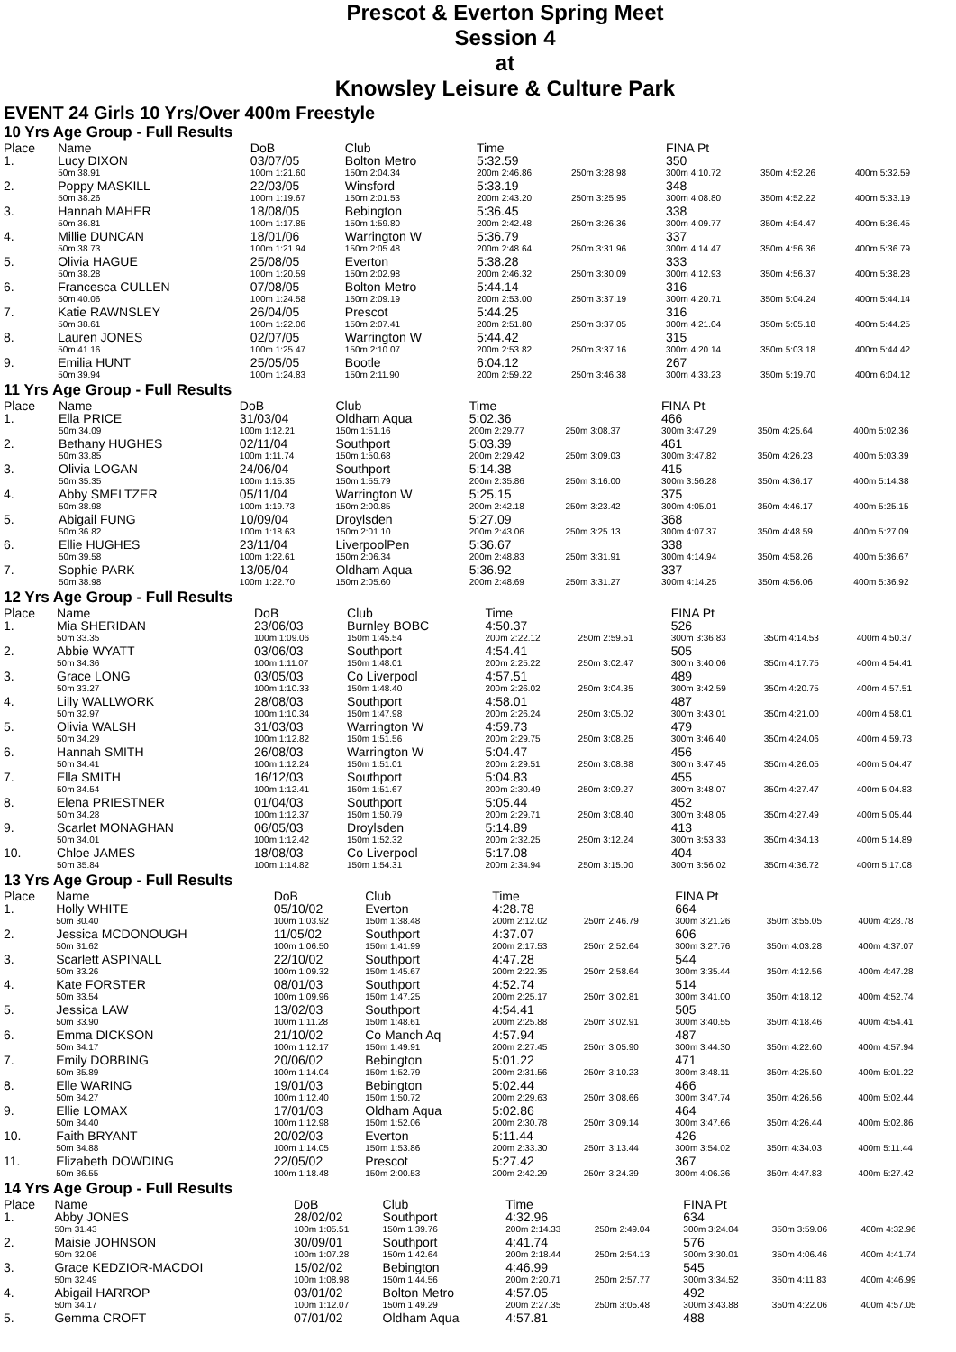Prescot & Everton Spring Meet
Session 4
at
Knowsley Leisure & Culture Park
EVENT 24 Girls 10 Yrs/Over 400m Freestyle
10 Yrs Age Group - Full Results
| Place | Name | DoB | Club | Time | | FINA Pt | | |
| --- | --- | --- | --- | --- | --- | --- | --- | --- |
| 1. | Lucy DIXON | 03/07/05 | Bolton Metro | 5:32.59 | | 350 | | |
| | 50m 38.91 | 100m 1:21.60 | 150m 2:04.34 | 200m 2:46.86 | 250m 3:28.98 | 300m 4:10.72 | 350m 4:52.26 | 400m 5:32.59 |
| 2. | Poppy MASKILL | 22/03/05 | Winsford | 5:33.19 | | 348 | | |
| | 50m 38.26 | 100m 1:19.67 | 150m 2:01.53 | 200m 2:43.20 | 250m 3:25.95 | 300m 4:08.80 | 350m 4:52.22 | 400m 5:33.19 |
| 3. | Hannah MAHER | 18/08/05 | Bebington | 5:36.45 | | 338 | | |
| | 50m 36.81 | 100m 1:17.85 | 150m 1:59.80 | 200m 2:42.48 | 250m 3:26.36 | 300m 4:09.77 | 350m 4:54.47 | 400m 5:36.45 |
| 4. | Millie DUNCAN | 18/01/06 | Warrington W | 5:36.79 | | 337 | | |
| | 50m 38.73 | 100m 1:21.94 | 150m 2:05.48 | 200m 2:48.64 | 250m 3:31.96 | 300m 4:14.47 | 350m 4:56.36 | 400m 5:36.79 |
| 5. | Olivia HAGUE | 25/08/05 | Everton | 5:38.28 | | 333 | | |
| | 50m 38.28 | 100m 1:20.59 | 150m 2:02.98 | 200m 2:46.32 | 250m 3:30.09 | 300m 4:12.93 | 350m 4:56.37 | 400m 5:38.28 |
| 6. | Francesca CULLEN | 07/08/05 | Bolton Metro | 5:44.14 | | 316 | | |
| | 50m 40.06 | 100m 1:24.58 | 150m 2:09.19 | 200m 2:53.00 | 250m 3:37.19 | 300m 4:20.71 | 350m 5:04.24 | 400m 5:44.14 |
| 7. | Katie RAWNSLEY | 26/04/05 | Prescot | 5:44.25 | | 316 | | |
| | 50m 38.61 | 100m 1:22.06 | 150m 2:07.41 | 200m 2:51.80 | 250m 3:37.05 | 300m 4:21.04 | 350m 5:05.18 | 400m 5:44.25 |
| 8. | Lauren JONES | 02/07/05 | Warrington W | 5:44.42 | | 315 | | |
| | 50m 41.16 | 100m 1:25.47 | 150m 2:10.07 | 200m 2:53.82 | 250m 3:37.16 | 300m 4:20.14 | 350m 5:03.18 | 400m 5:44.42 |
| 9. | Emilia HUNT | 25/05/05 | Bootle | 6:04.12 | | 267 | | |
| | 50m 39.94 | 100m 1:24.83 | 150m 2:11.90 | 200m 2:59.22 | 250m 3:46.38 | 300m 4:33.23 | 350m 5:19.70 | 400m 6:04.12 |
11 Yrs Age Group - Full Results
| Place | Name | DoB | Club | Time | | FINA Pt | | |
| --- | --- | --- | --- | --- | --- | --- | --- | --- |
| 1. | Ella PRICE | 31/03/04 | Oldham Aqua | 5:02.36 | | 466 | | |
| | 50m 34.09 | 100m 1:12.21 | 150m 1:51.16 | 200m 2:29.77 | 250m 3:08.37 | 300m 3:47.29 | 350m 4:25.64 | 400m 5:02.36 |
| 2. | Bethany HUGHES | 02/11/04 | Southport | 5:03.39 | | 461 | | |
| | 50m 33.85 | 100m 1:11.74 | 150m 1:50.68 | 200m 2:29.42 | 250m 3:09.03 | 300m 3:47.82 | 350m 4:26.23 | 400m 5:03.39 |
| 3. | Olivia LOGAN | 24/06/04 | Southport | 5:14.38 | | 415 | | |
| | 50m 35.35 | 100m 1:15.35 | 150m 1:55.79 | 200m 2:35.86 | 250m 3:16.00 | 300m 3:56.28 | 350m 4:36.17 | 400m 5:14.38 |
| 4. | Abby SMELTZER | 05/11/04 | Warrington W | 5:25.15 | | 375 | | |
| | 50m 38.98 | 100m 1:19.73 | 150m 2:00.85 | 200m 2:42.18 | 250m 3:23.42 | 300m 4:05.01 | 350m 4:46.17 | 400m 5:25.15 |
| 5. | Abigail FUNG | 10/09/04 | Droylsden | 5:27.09 | | 368 | | |
| | 50m 36.82 | 100m 1:18.63 | 150m 2:01.10 | 200m 2:43.06 | 250m 3:25.13 | 300m 4:07.37 | 350m 4:48.59 | 400m 5:27.09 |
| 6. | Ellie HUGHES | 23/11/04 | LiverpoolPen | 5:36.67 | | 338 | | |
| | 50m 39.58 | 100m 1:22.61 | 150m 2:06.34 | 200m 2:48.83 | 250m 3:31.91 | 300m 4:14.94 | 350m 4:58.26 | 400m 5:36.67 |
| 7. | Sophie PARK | 13/05/04 | Oldham Aqua | 5:36.92 | | 337 | | |
| | 50m 38.98 | 100m 1:22.70 | 150m 2:05.60 | 200m 2:48.69 | 250m 3:31.27 | 300m 4:14.25 | 350m 4:56.06 | 400m 5:36.92 |
12 Yrs Age Group - Full Results
| Place | Name | DoB | Club | Time | | FINA Pt | | |
| --- | --- | --- | --- | --- | --- | --- | --- | --- |
| 1. | Mia SHERIDAN | 23/06/03 | Burnley BOBC | 4:50.37 | | 526 | | |
| | 50m 33.35 | 100m 1:09.06 | 150m 1:45.54 | 200m 2:22.12 | 250m 2:59.51 | 300m 3:36.83 | 350m 4:14.53 | 400m 4:50.37 |
| 2. | Abbie WYATT | 03/06/03 | Southport | 4:54.41 | | 505 | | |
| | 50m 34.36 | 100m 1:11.07 | 150m 1:48.01 | 200m 2:25.22 | 250m 3:02.47 | 300m 3:40.06 | 350m 4:17.75 | 400m 4:54.41 |
| 3. | Grace LONG | 03/05/03 | Co Liverpool | 4:57.51 | | 489 | | |
| | 50m 33.27 | 100m 1:10.33 | 150m 1:48.40 | 200m 2:26.02 | 250m 3:04.35 | 300m 3:42.59 | 350m 4:20.75 | 400m 4:57.51 |
| 4. | Lilly WALLWORK | 28/08/03 | Southport | 4:58.01 | | 487 | | |
| | 50m 32.97 | 100m 1:10.34 | 150m 1:47.98 | 200m 2:26.24 | 250m 3:05.02 | 300m 3:43.01 | 350m 4:21.00 | 400m 4:58.01 |
| 5. | Olivia WALSH | 31/03/03 | Warrington W | 4:59.73 | | 479 | | |
| | 50m 34.29 | 100m 1:12.82 | 150m 1:51.56 | 200m 2:29.75 | 250m 3:08.25 | 300m 3:46.40 | 350m 4:24.06 | 400m 4:59.73 |
| 6. | Hannah SMITH | 26/08/03 | Warrington W | 5:04.47 | | 456 | | |
| | 50m 34.41 | 100m 1:12.24 | 150m 1:51.01 | 200m 2:29.51 | 250m 3:08.88 | 300m 3:47.45 | 350m 4:26.05 | 400m 5:04.47 |
| 7. | Ella SMITH | 16/12/03 | Southport | 5:04.83 | | 455 | | |
| | 50m 34.54 | 100m 1:12.41 | 150m 1:51.67 | 200m 2:30.49 | 250m 3:09.27 | 300m 3:48.07 | 350m 4:27.47 | 400m 5:04.83 |
| 8. | Elena PRIESTNER | 01/04/03 | Southport | 5:05.44 | | 452 | | |
| | 50m 34.28 | 100m 1:12.37 | 150m 1:50.79 | 200m 2:29.71 | 250m 3:08.40 | 300m 3:48.05 | 350m 4:27.49 | 400m 5:05.44 |
| 9. | Scarlet MONAGHAN | 06/05/03 | Droylsden | 5:14.89 | | 413 | | |
| | 50m 34.01 | 100m 1:12.42 | 150m 1:52.32 | 200m 2:32.25 | 250m 3:12.24 | 300m 3:53.33 | 350m 4:34.13 | 400m 5:14.89 |
| 10. | Chloe JAMES | 18/08/03 | Co Liverpool | 5:17.08 | | 404 | | |
| | 50m 35.84 | 100m 1:14.82 | 150m 1:54.31 | 200m 2:34.94 | 250m 3:15.00 | 300m 3:56.02 | 350m 4:36.72 | 400m 5:17.08 |
13 Yrs Age Group - Full Results
| Place | Name | DoB | Club | Time | | FINA Pt | | |
| --- | --- | --- | --- | --- | --- | --- | --- | --- |
| 1. | Holly WHITE | 05/10/02 | Everton | 4:28.78 | | 664 | | |
| | 50m 30.40 | 100m 1:03.92 | 150m 1:38.48 | 200m 2:12.02 | 250m 2:46.79 | 300m 3:21.26 | 350m 3:55.05 | 400m 4:28.78 |
| 2. | Jessica MCDONOUGH | 11/05/02 | Southport | 4:37.07 | | 606 | | |
| | 50m 31.62 | 100m 1:06.50 | 150m 1:41.99 | 200m 2:17.53 | 250m 2:52.64 | 300m 3:27.76 | 350m 4:03.28 | 400m 4:37.07 |
| 3. | Scarlett ASPINALL | 22/10/02 | Southport | 4:47.28 | | 544 | | |
| | 50m 33.26 | 100m 1:09.32 | 150m 1:45.67 | 200m 2:22.35 | 250m 2:58.64 | 300m 3:35.44 | 350m 4:12.56 | 400m 4:47.28 |
| 4. | Kate FORSTER | 08/01/03 | Southport | 4:52.74 | | 514 | | |
| | 50m 33.54 | 100m 1:09.96 | 150m 1:47.25 | 200m 2:25.17 | 250m 3:02.81 | 300m 3:41.00 | 350m 4:18.12 | 400m 4:52.74 |
| 5. | Jessica LAW | 13/02/03 | Southport | 4:54.41 | | 505 | | |
| | 50m 33.90 | 100m 1:11.28 | 150m 1:48.61 | 200m 2:25.88 | 250m 3:02.91 | 300m 3:40.55 | 350m 4:18.46 | 400m 4:54.41 |
| 6. | Emma DICKSON | 21/10/02 | Co Manch Aq | 4:57.94 | | 487 | | |
| | 50m 34.17 | 100m 1:12.17 | 150m 1:49.91 | 200m 2:27.45 | 250m 3:05.90 | 300m 3:44.30 | 350m 4:22.60 | 400m 4:57.94 |
| 7. | Emily DOBBING | 20/06/02 | Bebington | 5:01.22 | | 471 | | |
| | 50m 35.89 | 100m 1:14.04 | 150m 1:52.79 | 200m 2:31.56 | 250m 3:10.23 | 300m 3:48.11 | 350m 4:25.50 | 400m 5:01.22 |
| 8. | Elle WARING | 19/01/03 | Bebington | 5:02.44 | | 466 | | |
| | 50m 34.27 | 100m 1:12.40 | 150m 1:50.72 | 200m 2:29.63 | 250m 3:08.66 | 300m 3:47.74 | 350m 4:26.56 | 400m 5:02.44 |
| 9. | Ellie LOMAX | 17/01/03 | Oldham Aqua | 5:02.86 | | 464 | | |
| | 50m 34.40 | 100m 1:12.98 | 150m 1:52.06 | 200m 2:30.78 | 250m 3:09.14 | 300m 3:47.66 | 350m 4:26.44 | 400m 5:02.86 |
| 10. | Faith BRYANT | 20/02/03 | Everton | 5:11.44 | | 426 | | |
| | 50m 34.88 | 100m 1:14.05 | 150m 1:53.86 | 200m 2:33.30 | 250m 3:13.44 | 300m 3:54.02 | 350m 4:34.03 | 400m 5:11.44 |
| 11. | Elizabeth DOWDING | 22/05/02 | Prescot | 5:27.42 | | 367 | | |
| | 50m 36.55 | 100m 1:18.48 | 150m 2:00.53 | 200m 2:42.29 | 250m 3:24.39 | 300m 4:06.36 | 350m 4:47.83 | 400m 5:27.42 |
14 Yrs Age Group - Full Results
| Place | Name | DoB | Club | Time | | FINA Pt | | |
| --- | --- | --- | --- | --- | --- | --- | --- | --- |
| 1. | Abby JONES | 28/02/02 | Southport | 4:32.96 | | 634 | | |
| | 50m 31.43 | 100m 1:05.51 | 150m 1:39.76 | 200m 2:14.33 | 250m 2:49.04 | 300m 3:24.04 | 350m 3:59.06 | 400m 4:32.96 |
| 2. | Maisie JOHNSON | 30/09/01 | Southport | 4:41.74 | | 576 | | |
| | 50m 32.06 | 100m 1:07.28 | 150m 1:42.64 | 200m 2:18.44 | 250m 2:54.13 | 300m 3:30.01 | 350m 4:06.46 | 400m 4:41.74 |
| 3. | Grace KEDZIOR-MACDOI | 15/02/02 | Bebington | 4:46.99 | | 545 | | |
| | 50m 32.49 | 100m 1:08.98 | 150m 1:44.56 | 200m 2:20.71 | 250m 2:57.77 | 300m 3:34.52 | 350m 4:11.83 | 400m 4:46.99 |
| 4. | Abigail HARROP | 03/01/02 | Bolton Metro | 4:57.05 | | 492 | | |
| | 50m 34.17 | 100m 1:12.07 | 150m 1:49.29 | 200m 2:27.35 | 250m 3:05.48 | 300m 3:43.88 | 350m 4:22.06 | 400m 4:57.05 |
| 5. | Gemma CROFT | 07/01/02 | Oldham Aqua | 4:57.81 | | 488 | | |